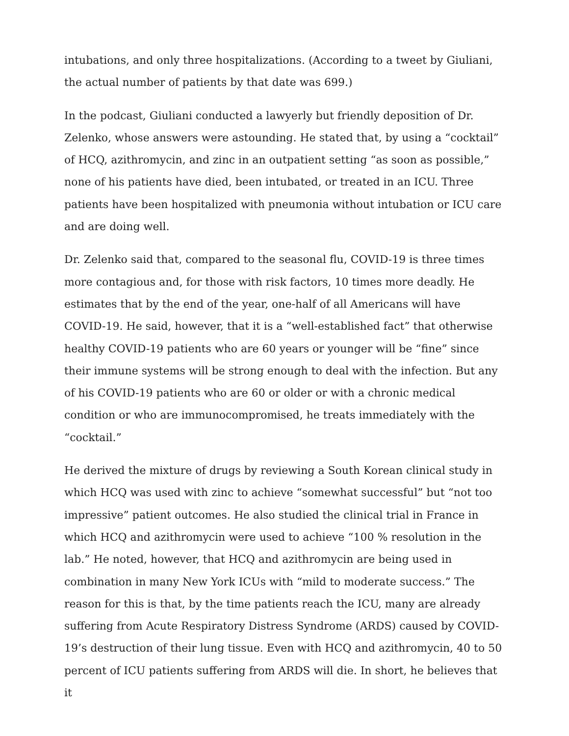intubations, and only three hospitalizations. (According to a tweet by Giuliani, the actual number of patients by that date was 699.)
In the podcast, Giuliani conducted a lawyerly but friendly deposition of Dr. Zelenko, whose answers were astounding. He stated that, by using a “cocktail” of HCQ, azithromycin, and zinc in an outpatient setting “as soon as possible,” none of his patients have died, been intubated, or treated in an ICU. Three patients have been hospitalized with pneumonia without intubation or ICU care and are doing well.
Dr. Zelenko said that, compared to the seasonal flu, COVID-19 is three times more contagious and, for those with risk factors, 10 times more deadly. He estimates that by the end of the year, one-half of all Americans will have COVID-19. He said, however, that it is a “well-established fact” that otherwise healthy COVID-19 patients who are 60 years or younger will be “fine” since their immune systems will be strong enough to deal with the infection. But any of his COVID-19 patients who are 60 or older or with a chronic medical condition or who are immunocompromised, he treats immediately with the “cocktail.”
He derived the mixture of drugs by reviewing a South Korean clinical study in which HCQ was used with zinc to achieve “somewhat successful” but “not too impressive” patient outcomes. He also studied the clinical trial in France in which HCQ and azithromycin were used to achieve “100 % resolution in the lab.” He noted, however, that HCQ and azithromycin are being used in combination in many New York ICUs with “mild to moderate success.” The reason for this is that, by the time patients reach the ICU, many are already suffering from Acute Respiratory Distress Syndrome (ARDS) caused by COVID-19’s destruction of their lung tissue. Even with HCQ and azithromycin, 40 to 50 percent of ICU patients suffering from ARDS will die. In short, he believes that it